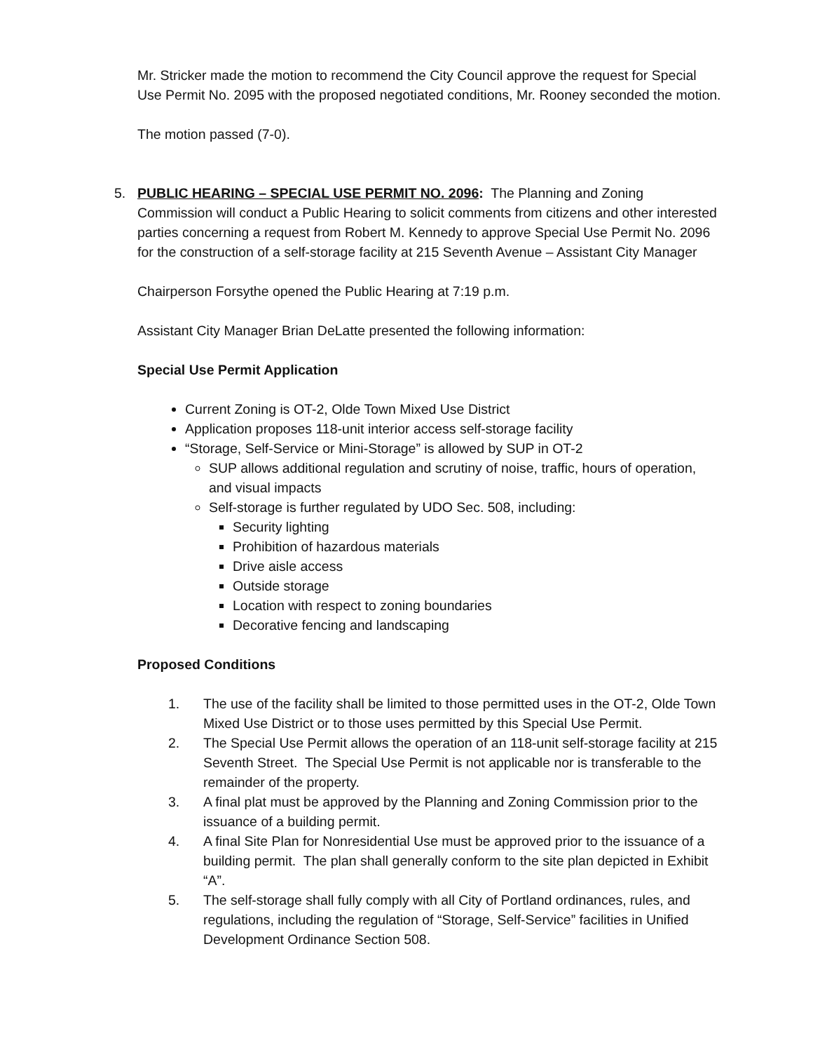Mr. Stricker made the motion to recommend the City Council approve the request for Special Use Permit No. 2095 with the proposed negotiated conditions, Mr. Rooney seconded the motion.
The motion passed (7-0).
5. PUBLIC HEARING – SPECIAL USE PERMIT NO. 2096: The Planning and Zoning Commission will conduct a Public Hearing to solicit comments from citizens and other interested parties concerning a request from Robert M. Kennedy to approve Special Use Permit No. 2096 for the construction of a self-storage facility at 215 Seventh Avenue – Assistant City Manager
Chairperson Forsythe opened the Public Hearing at 7:19 p.m.
Assistant City Manager Brian DeLatte presented the following information:
Special Use Permit Application
Current Zoning is OT-2, Olde Town Mixed Use District
Application proposes 118-unit interior access self-storage facility
“Storage, Self-Service or Mini-Storage” is allowed by SUP in OT-2
SUP allows additional regulation and scrutiny of noise, traffic, hours of operation, and visual impacts
Self-storage is further regulated by UDO Sec. 508, including:
Security lighting
Prohibition of hazardous materials
Drive aisle access
Outside storage
Location with respect to zoning boundaries
Decorative fencing and landscaping
Proposed Conditions
1. The use of the facility shall be limited to those permitted uses in the OT-2, Olde Town Mixed Use District or to those uses permitted by this Special Use Permit.
2. The Special Use Permit allows the operation of an 118-unit self-storage facility at 215 Seventh Street. The Special Use Permit is not applicable nor is transferable to the remainder of the property.
3. A final plat must be approved by the Planning and Zoning Commission prior to the issuance of a building permit.
4. A final Site Plan for Nonresidential Use must be approved prior to the issuance of a building permit. The plan shall generally conform to the site plan depicted in Exhibit “A”.
5. The self-storage shall fully comply with all City of Portland ordinances, rules, and regulations, including the regulation of “Storage, Self-Service” facilities in Unified Development Ordinance Section 508.